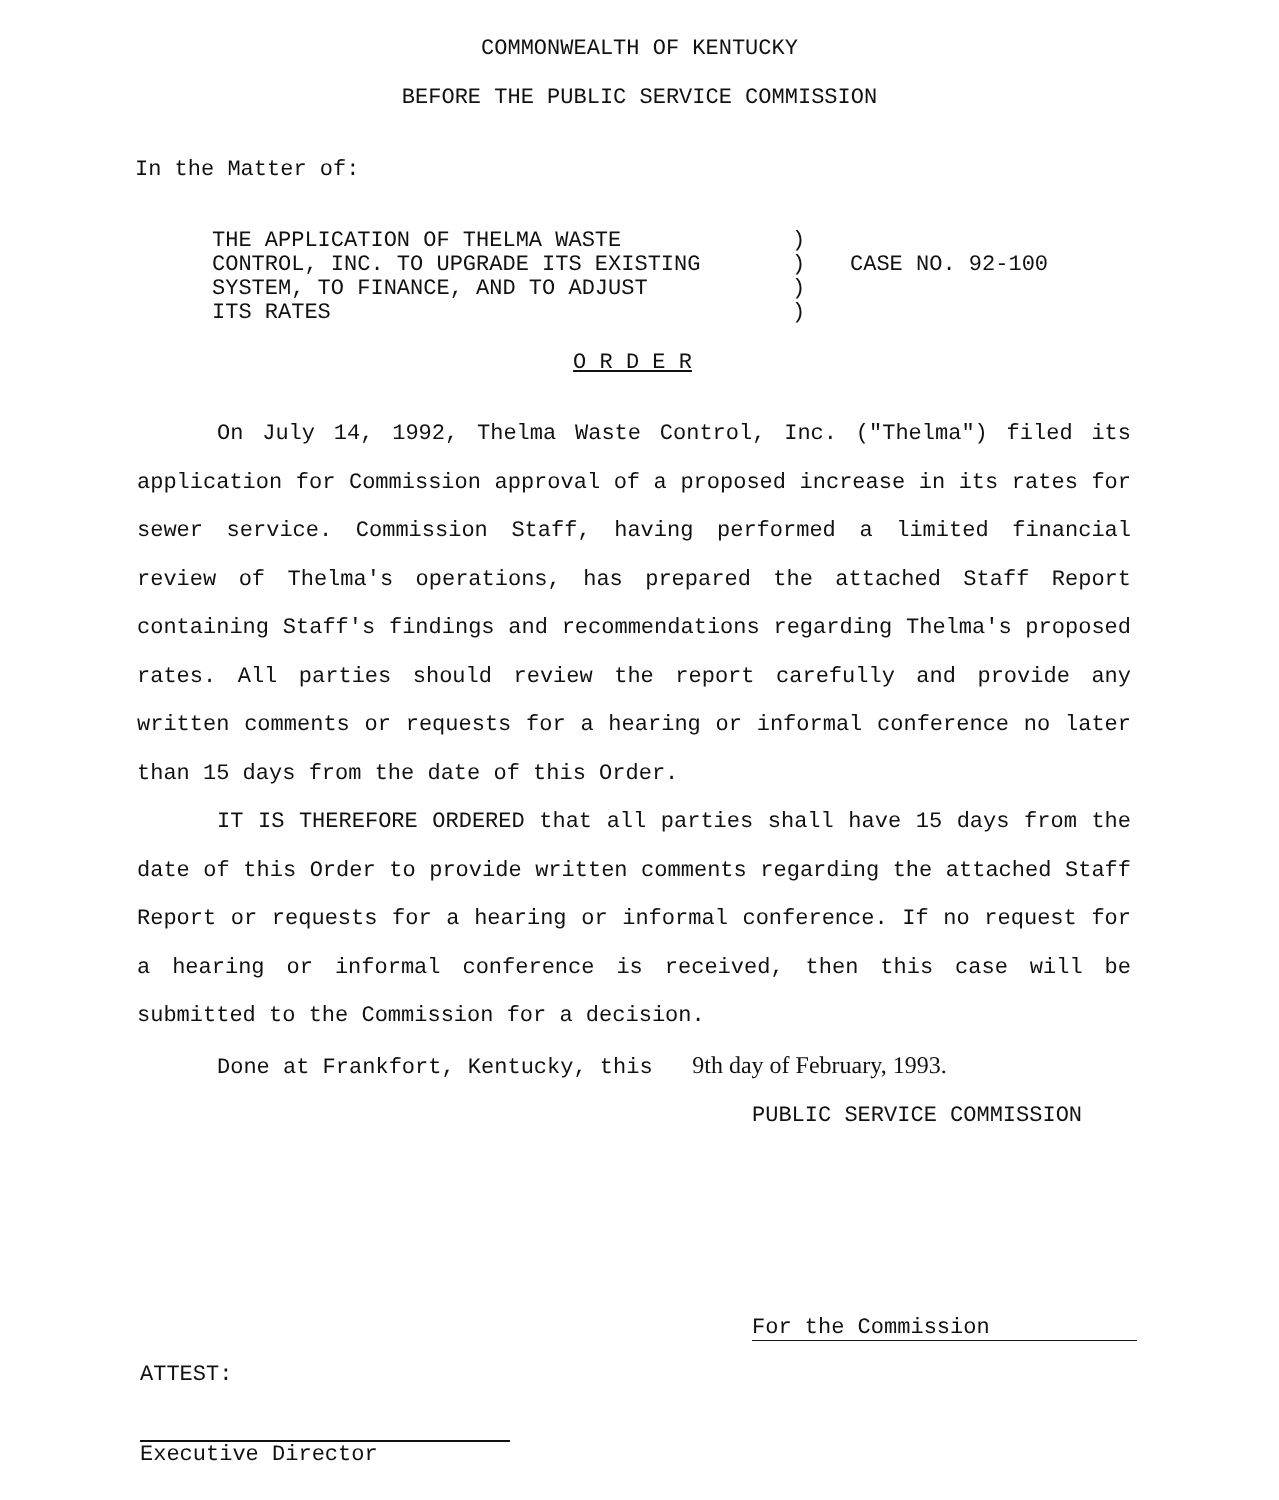COMMONWEALTH OF KENTUCKY
BEFORE THE PUBLIC SERVICE COMMISSION
In the Matter of:
THE APPLICATION OF THELMA WASTE
CONTROL, INC. TO UPGRADE ITS EXISTING
SYSTEM, TO FINANCE, AND TO ADJUST
ITS RATES
)
)
)
)
CASE NO. 92-100
O R D E R
On July 14, 1992, Thelma Waste Control, Inc. ("Thelma") filed its application for Commission approval of a proposed increase in its rates for sewer service. Commission Staff, having performed a limited financial review of Thelma's operations, has prepared the attached Staff Report containing Staff's findings and recommendations regarding Thelma's proposed rates. All parties should review the report carefully and provide any written comments or requests for a hearing or informal conference no later than 15 days from the date of this Order.
IT IS THEREFORE ORDERED that all parties shall have 15 days from the date of this Order to provide written comments regarding the attached Staff Report or requests for a hearing or informal conference. If no request for a hearing or informal conference is received, then this case will be submitted to the Commission for a decision.
Done at Frankfort, Kentucky, this 9th day of February, 1993.
PUBLIC SERVICE COMMISSION
For the Commission
ATTEST:
Executive Director